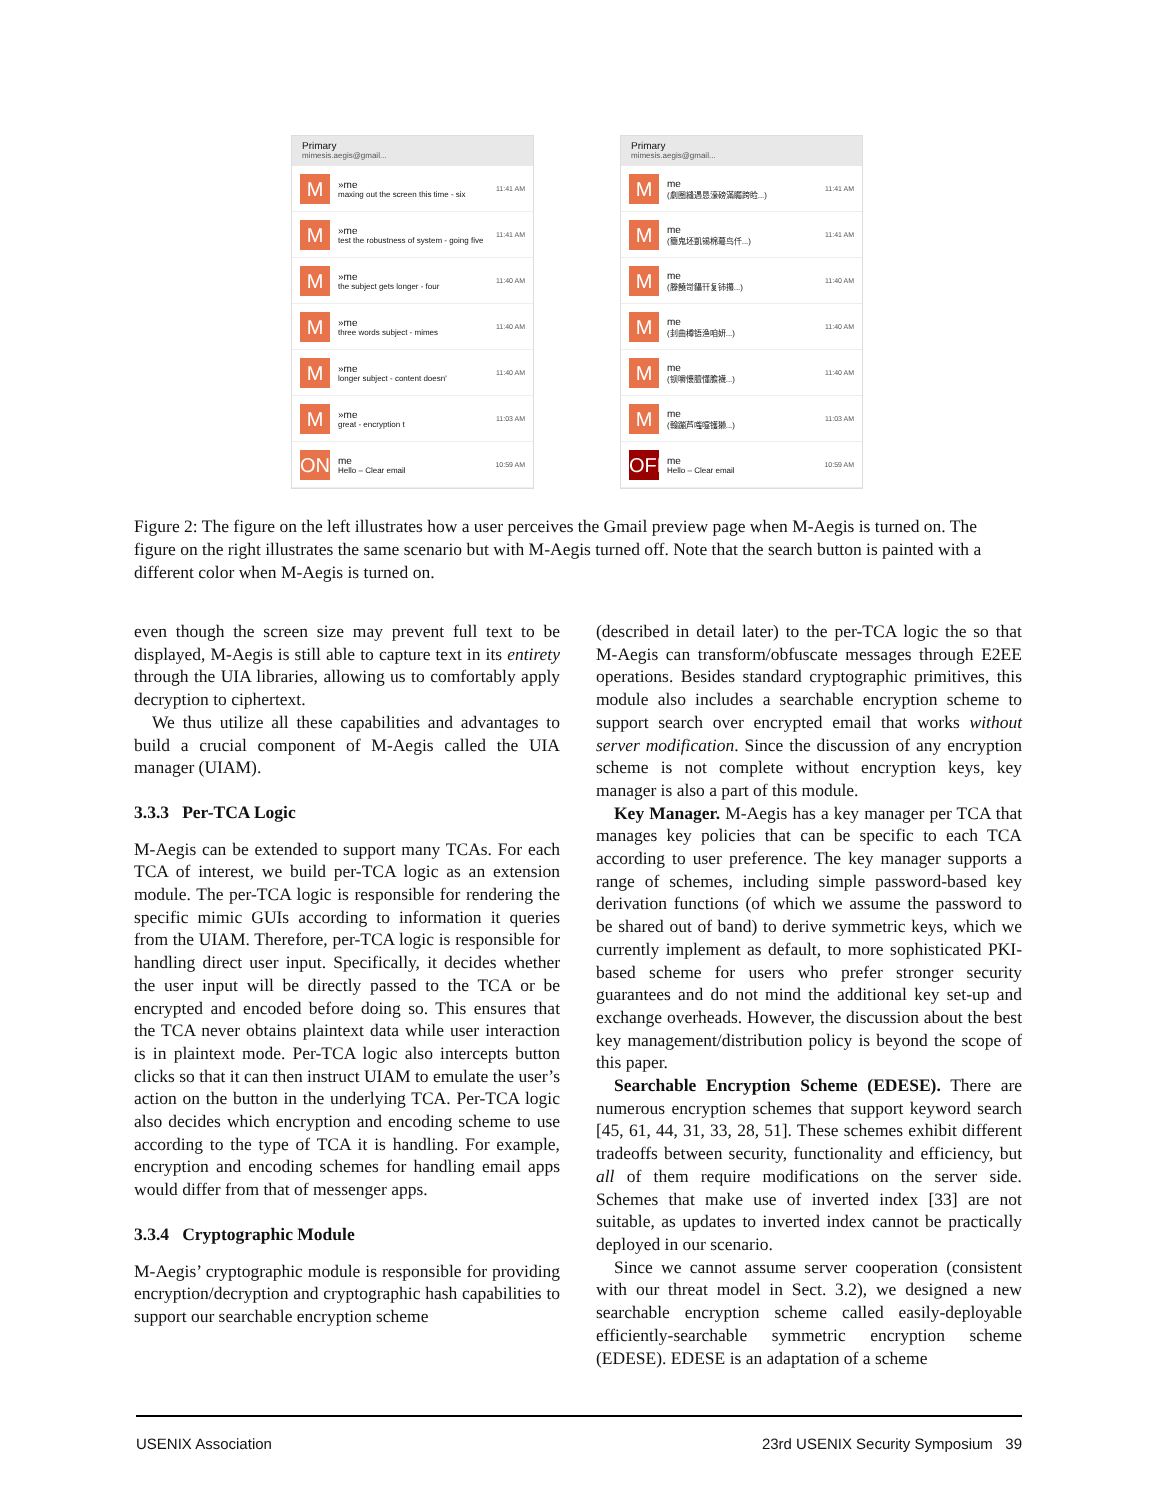Primary
mimesis.aegis@gmail...
M
»me
maxing out the screen this time - six
11:41 AM
M
»me
test the robustness of system - going five
11:41 AM
M
»me
the subject gets longer - four
11:40 AM
M
»me
three words subject - mimes
11:40 AM
M
»me
longer subject - content doesn'
11:40 AM
M
»me
great - encryption t
11:03 AM
ON
me
Hello – Clear email
10:59 AM
Primary
mimesis.aegis@gmail...
M
me
(劇圈縫遇恳濠磅滿矚跨睑...)
11:41 AM
M
me
(簡鬼坯凱锡棉蟇鸟仟...)
11:41 AM
M
me
(滕饒岢鑷幵复铈攥...)
11:40 AM
M
me
(刲曲樽铻渔咱妍...)
11:40 AM
M
me
(钡嚼懷膻懂膽襪...)
11:40 AM
M
me
(翰蹦芦嗤嚏镬獭...)
11:03 AM
OFF
me
Hello – Clear email
10:59 AM
Figure 2: The figure on the left illustrates how a user perceives the Gmail preview page when M-Aegis is turned on. The figure on the right illustrates the same scenario but with M-Aegis turned off. Note that the search button is painted with a different color when M-Aegis is turned on.
even though the screen size may prevent full text to be displayed, M-Aegis is still able to capture text in its entirety through the UIA libraries, allowing us to comfortably apply decryption to ciphertext.
We thus utilize all these capabilities and advantages to build a crucial component of M-Aegis called the UIA manager (UIAM).
3.3.3 Per-TCA Logic
M-Aegis can be extended to support many TCAs. For each TCA of interest, we build per-TCA logic as an extension module. The per-TCA logic is responsible for rendering the specific mimic GUIs according to information it queries from the UIAM. Therefore, per-TCA logic is responsible for handling direct user input. Specifically, it decides whether the user input will be directly passed to the TCA or be encrypted and encoded before doing so. This ensures that the TCA never obtains plaintext data while user interaction is in plaintext mode. Per-TCA logic also intercepts button clicks so that it can then instruct UIAM to emulate the user’s action on the button in the underlying TCA. Per-TCA logic also decides which encryption and encoding scheme to use according to the type of TCA it is handling. For example, encryption and encoding schemes for handling email apps would differ from that of messenger apps.
3.3.4 Cryptographic Module
M-Aegis’ cryptographic module is responsible for providing encryption/decryption and cryptographic hash capabilities to support our searchable encryption scheme
(described in detail later) to the per-TCA logic the so that M-Aegis can transform/obfuscate messages through E2EE operations. Besides standard cryptographic primitives, this module also includes a searchable encryption scheme to support search over encrypted email that works without server modification. Since the discussion of any encryption scheme is not complete without encryption keys, key manager is also a part of this module.
Key Manager. M-Aegis has a key manager per TCA that manages key policies that can be specific to each TCA according to user preference. The key manager supports a range of schemes, including simple password-based key derivation functions (of which we assume the password to be shared out of band) to derive symmetric keys, which we currently implement as default, to more sophisticated PKI-based scheme for users who prefer stronger security guarantees and do not mind the additional key set-up and exchange overheads. However, the discussion about the best key management/distribution policy is beyond the scope of this paper.
Searchable Encryption Scheme (EDESE). There are numerous encryption schemes that support keyword search [45, 61, 44, 31, 33, 28, 51]. These schemes exhibit different tradeoffs between security, functionality and efficiency, but all of them require modifications on the server side. Schemes that make use of inverted index [33] are not suitable, as updates to inverted index cannot be practically deployed in our scenario.
Since we cannot assume server cooperation (consistent with our threat model in Sect. 3.2), we designed a new searchable encryption scheme called easily-deployable efficiently-searchable symmetric encryption scheme (EDESE). EDESE is an adaptation of a scheme
USENIX Association 23rd USENIX Security Symposium 39